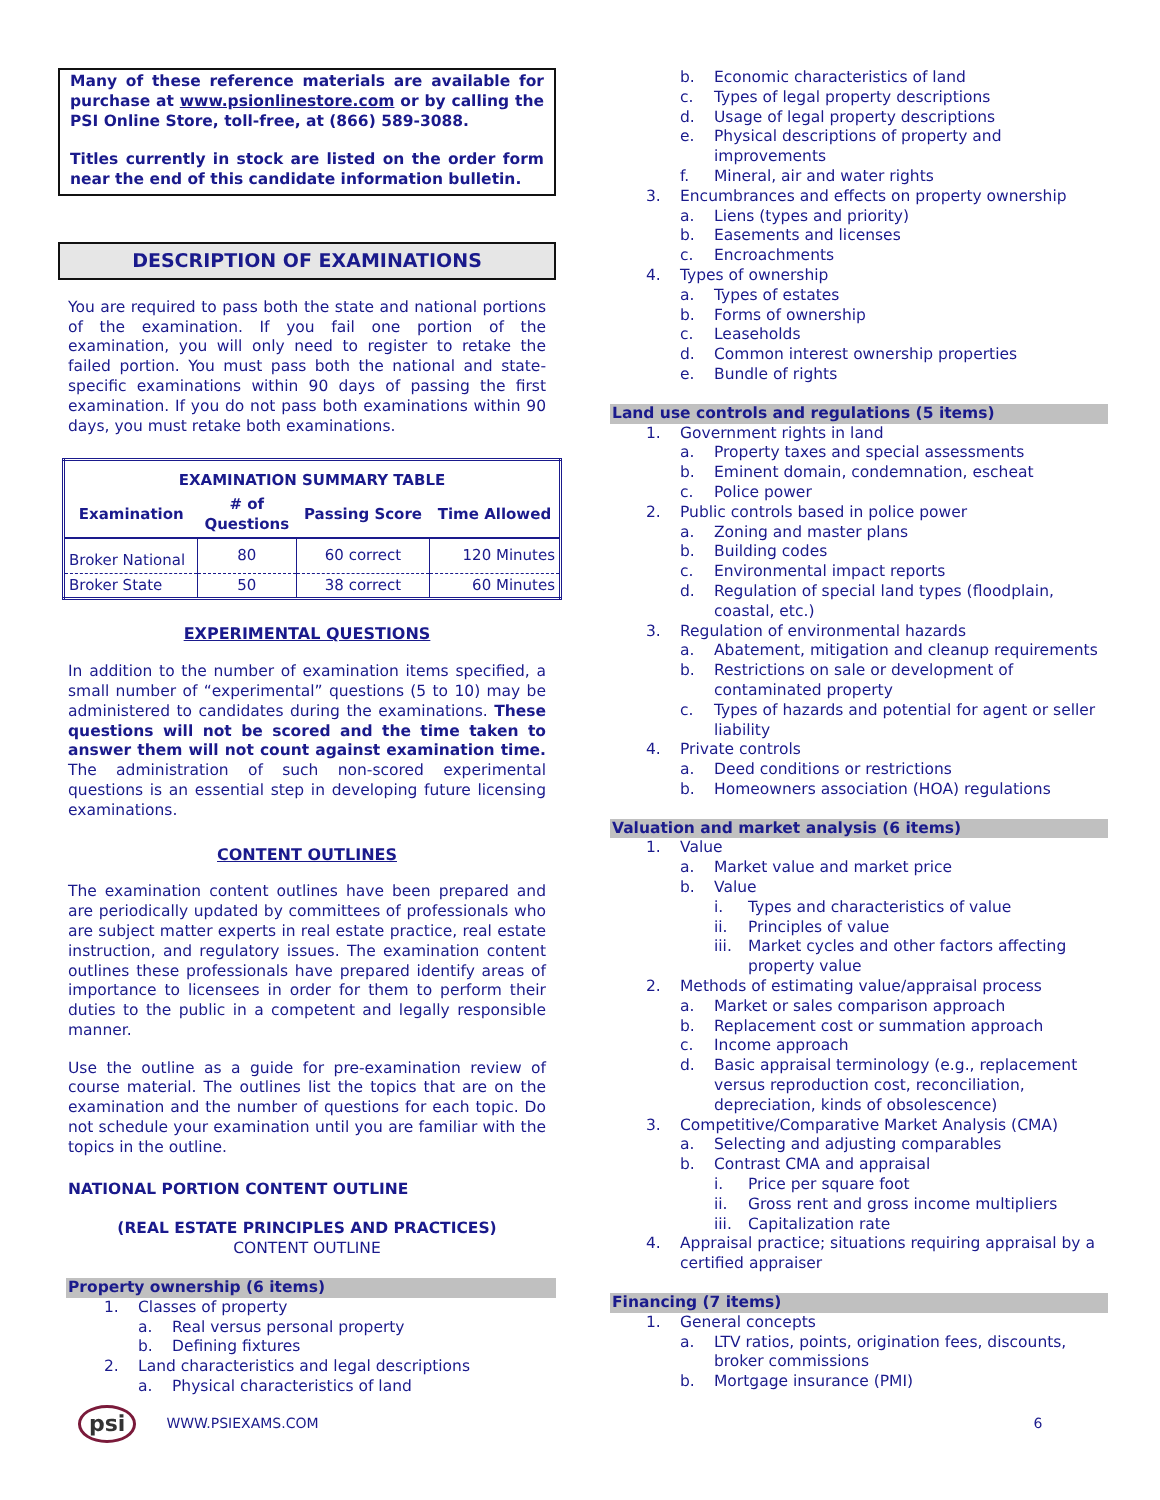Many of these reference materials are available for purchase at www.psionlinestore.com or by calling the PSI Online Store, toll-free, at (866) 589-3088.
Titles currently in stock are listed on the order form near the end of this candidate information bulletin.
DESCRIPTION OF EXAMINATIONS
You are required to pass both the state and national portions of the examination. If you fail one portion of the examination, you will only need to register to retake the failed portion. You must pass both the national and state-specific examinations within 90 days of passing the first examination. If you do not pass both examinations within 90 days, you must retake both examinations.
| EXAMINATION SUMMARY TABLE | | | |
| --- | --- | --- | --- |
| Examination | # of Questions | Passing Score | Time Allowed |
| Broker National | 80 | 60 correct | 120 Minutes |
| Broker State | 50 | 38 correct | 60 Minutes |
EXPERIMENTAL QUESTIONS
In addition to the number of examination items specified, a small number of “experimental” questions (5 to 10) may be administered to candidates during the examinations. These questions will not be scored and the time taken to answer them will not count against examination time. The administration of such non-scored experimental questions is an essential step in developing future licensing examinations.
CONTENT OUTLINES
The examination content outlines have been prepared and are periodically updated by committees of professionals who are subject matter experts in real estate practice, real estate instruction, and regulatory issues. The examination content outlines these professionals have prepared identify areas of importance to licensees in order for them to perform their duties to the public in a competent and legally responsible manner.
Use the outline as a guide for pre-examination review of course material. The outlines list the topics that are on the examination and the number of questions for each topic. Do not schedule your examination until you are familiar with the topics in the outline.
NATIONAL PORTION CONTENT OUTLINE
(REAL ESTATE PRINCIPLES AND PRACTICES)
CONTENT OUTLINE
Property ownership (6 items)
1. Classes of property
a. Real versus personal property
b. Defining fixtures
2. Land characteristics and legal descriptions
a. Physical characteristics of land
b. Economic characteristics of land
c. Types of legal property descriptions
d. Usage of legal property descriptions
e. Physical descriptions of property and
improvements
f. Mineral, air and water rights
3. Encumbrances and effects on property ownership
a. Liens (types and priority)
b. Easements and licenses
c. Encroachments
4. Types of ownership
a. Types of estates
b. Forms of ownership
c. Leaseholds
d. Common interest ownership properties
e. Bundle of rights
Land use controls and regulations (5 items)
1. Government rights in land
a. Property taxes and special assessments
b. Eminent domain, condemnation, escheat
c. Police power
2. Public controls based in police power
a. Zoning and master plans
b. Building codes
c. Environmental impact reports
d. Regulation of special land types (floodplain,
coastal, etc.)
3. Regulation of environmental hazards
a. Abatement, mitigation and cleanup requirements
b. Restrictions on sale or development of
contaminated property
c. Types of hazards and potential for agent or seller
liability
4. Private controls
a. Deed conditions or restrictions
b. Homeowners association (HOA) regulations
Valuation and market analysis (6 items)
1. Value
a. Market value and market price
b. Value
i. Types and characteristics of value
ii. Principles of value
iii. Market cycles and other factors affecting
property value
2. Methods of estimating value/appraisal process
a. Market or sales comparison approach
b. Replacement cost or summation approach
c. Income approach
d. Basic appraisal terminology (e.g., replacement
versus reproduction cost, reconciliation,
depreciation, kinds of obsolescence)
3. Competitive/Comparative Market Analysis (CMA)
a. Selecting and adjusting comparables
b. Contrast CMA and appraisal
i. Price per square foot
ii. Gross rent and gross income multipliers
iii. Capitalization rate
4. Appraisal practice; situations requiring appraisal by a
certified appraiser
Financing (7 items)
1. General concepts
a. LTV ratios, points, origination fees, discounts,
broker commissions
b. Mortgage insurance (PMI)
psi WWW.PSIEXAMS.COM 6